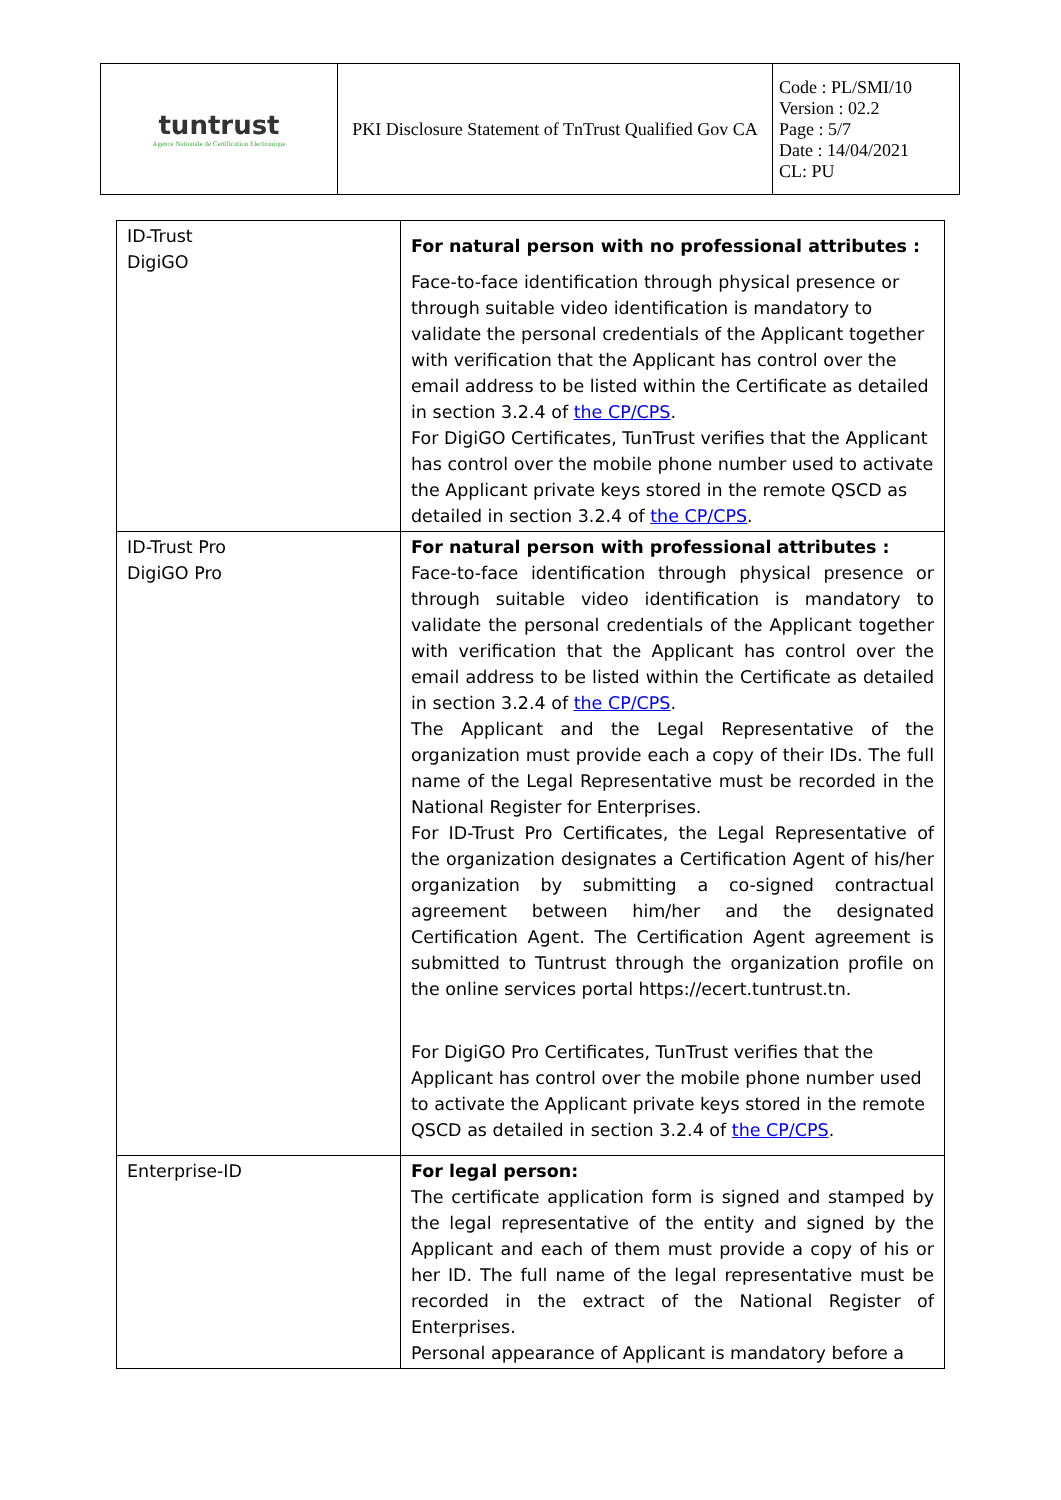| tuntrust Agence Nationale de Certification Electronique | PKI Disclosure Statement of TnTrust Qualified Gov CA | Code : PL/SMI/10 Version : 02.2 Page : 5/7 Date : 14/04/2021 CL: PU |
| ID-Trust DigiGO | For natural person with no professional attributes : Face-to-face identification through physical presence or through suitable video identification is mandatory to validate the personal credentials of the Applicant together with verification that the Applicant has control over the email address to be listed within the Certificate as detailed in section 3.2.4 of the CP/CPS . For DigiGO Certificates, TunTrust verifies that the Applicant has control over the mobile phone number used to activate the Applicant private keys stored in the remote QSCD as detailed in section 3.2.4 of the CP/CPS . |
| ID-Trust Pro DigiGO Pro | For natural person with professional attributes : Face-to-face identification through physical presence or through suitable video identification is mandatory to validate the personal credentials of the Applicant together with verification that the Applicant has control over the email address to be listed within the Certificate as detailed in section 3.2.4 of the CP/CPS . The Applicant and the Legal Representative of the organization must provide each a copy of their IDs. The full name of the Legal Representative must be recorded in the National Register for Enterprises. For ID-Trust Pro Certificates, the Legal Representative of the organization designates a Certification Agent of his/her organization by submitting a co-signed contractual agreement between him/her and the designated Certification Agent. The Certification Agent agreement is submitted to Tuntrust through the organization profile on the online services portal https://ecert.tuntrust.tn. For DigiGO Pro Certificates, TunTrust verifies that the Applicant has control over the mobile phone number used to activate the Applicant private keys stored in the remote QSCD as detailed in section 3.2.4 of the CP/CPS . |
| Enterprise-ID | For legal person: The certificate application form is signed and stamped by the legal representative of the entity and signed by the Applicant and each of them must provide a copy of his or her ID. The full name of the legal representative must be recorded in the extract of the National Register of Enterprises. Personal appearance of Applicant is mandatory before a |